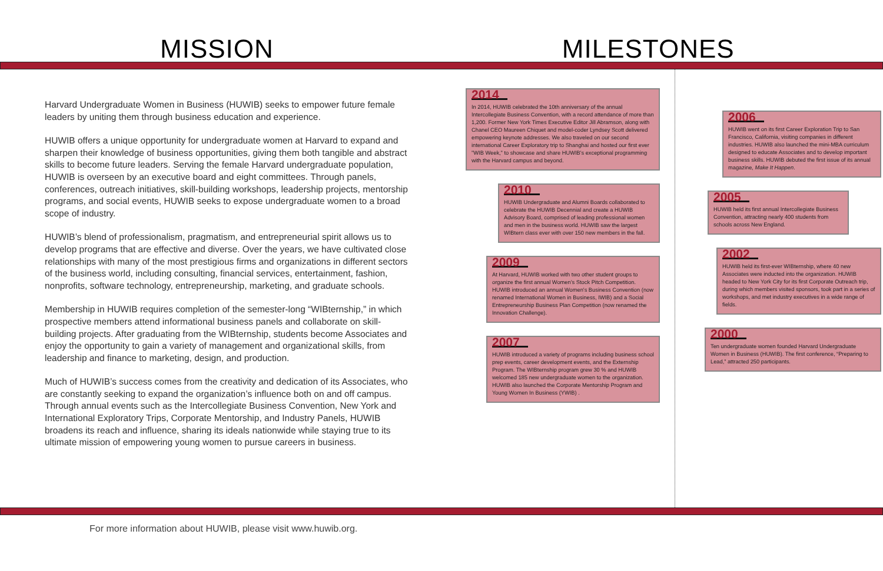MISSION
MILESTONES
Harvard Undergraduate Women in Business (HUWIB) seeks to empower future female leaders by uniting them through business education and experience.
HUWIB offers a unique opportunity for undergraduate women at Harvard to expand and sharpen their knowledge of business opportunities, giving them both tangible and abstract skills to become future leaders. Serving the female Harvard undergraduate population, HUWIB is overseen by an executive board and eight committees. Through panels, conferences, outreach initiatives, skill-building workshops, leadership projects, mentorship programs, and social events, HUWIB seeks to expose undergraduate women to a broad scope of industry.
HUWIB’s blend of professionalism, pragmatism, and entrepreneurial spirit allows us to develop programs that are effective and diverse. Over the years, we have cultivated close relationships with many of the most prestigious firms and organizations in different sectors of the business world, including consulting, financial services, entertainment, fashion, nonprofits, software technology, entrepreneurship, marketing, and graduate schools.
Membership in HUWIB requires completion of the semester-long “WIBternship,” in which prospective members attend informational business panels and collaborate on skill-building projects. After graduating from the WIBternship, students become Associates and enjoy the opportunity to gain a variety of management and organizational skills, from leadership and finance to marketing, design, and production.
Much of HUWIB’s success comes from the creativity and dedication of its Associates, who are constantly seeking to expand the organization’s influence both on and off campus. Through annual events such as the Intercollegiate Business Convention, New York and International Exploratory Trips, Corporate Mentorship, and Industry Panels, HUWIB broadens its reach and influence, sharing its ideals nationwide while staying true to its ultimate mission of empowering young women to pursue careers in business.
2014
In 2014, HUWIB celebrated the 10th anniversary of the annual Intercollegiate Business Convention, with a record attendance of more than 1,200. Former New York Times Executive Editor Jill Abramson, along with Chanel CEO Maureen Chiquet and model-coder Lyndsey Scott delivered empowering keynote addresses. We also traveled on our second international Career Exploratory trip to Shanghai and hosted our first ever "WIB Week," to showcase and share HUWIB's exceptional programming with the Harvard campus and beyond.
2010
HUWIB Undergraduate and Alumni Boards collaborated to celebrate the HUWIB Decennial and create a HUWIB Advisory Board, comprised of leading professional women and men in the business world. HUWIB saw the largest WIBtern class ever with over 150 new members in the fall.
2009
At Harvard, HUWIB worked with two other student groups to organize the first annual Women’s Stock Pitch Competition. HUWIB introduced an annual Women's Business Convention (now renamed International Women in Business, IWIB) and a Social Entrepreneurship Business Plan Competition (now renamed the Innovation Challenge).
2007
HUWIB introduced a variety of programs including business school prep events, career development events, and the Externship Program. The WIBternship program grew 30 % and HUWIB welcomed 185 new undergraduate women to the organization. HUWIB also launched the Corporate Mentorship Program and Young Women In Business (YWIB) .
2006
HUWIB went on its first Career Exploration Trip to San Francisco, California, visiting companies in different industries. HUWIB also launched the mini-MBA curriculum designed to educate Associates and to develop important business skills. HUWIB debuted the first issue of its annual magazine, Make It Happen.
2005
HUWIB held its first annual Intercollegiate Business Convention, attracting nearly 400 students from schools across New England.
2002
HUWIB held its first-ever WIBternship, where 40 new Associates were inducted into the organization. HUWIB headed to New York City for its first Corporate Outreach trip, during which members visited sponsors, took part in a series of workshops, and met industry executives in a wide range of fields.
2000
Ten undergraduate women founded Harvard Undergraduate Women in Business (HUWIB). The first conference, “Preparing to Lead,” attracted 250 participants.
For more information about HUWIB, please visit www.huwib.org.